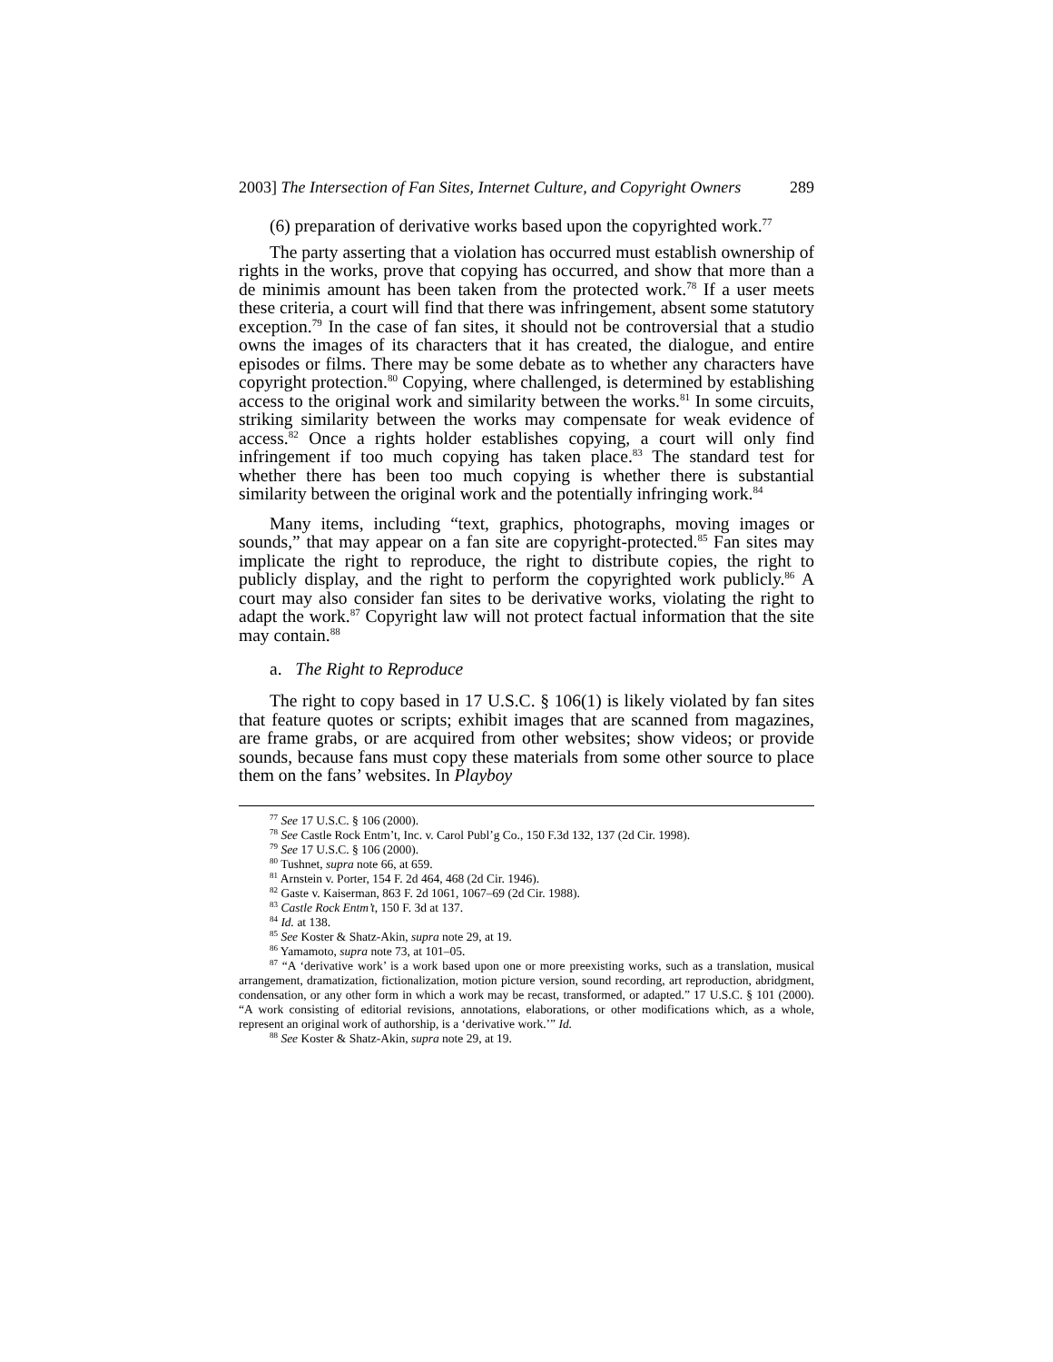2003] The Intersection of Fan Sites, Internet Culture, and Copyright Owners 289
(6) preparation of derivative works based upon the copyrighted work.<sup>77</sup>
The party asserting that a violation has occurred must establish ownership of rights in the works, prove that copying has occurred, and show that more than a de minimis amount has been taken from the protected work.<sup>78</sup> If a user meets these criteria, a court will find that there was infringement, absent some statutory exception.<sup>79</sup> In the case of fan sites, it should not be controversial that a studio owns the images of its characters that it has created, the dialogue, and entire episodes or films. There may be some debate as to whether any characters have copyright protection.<sup>80</sup> Copying, where challenged, is determined by establishing access to the original work and similarity between the works.<sup>81</sup> In some circuits, striking similarity between the works may compensate for weak evidence of access.<sup>82</sup> Once a rights holder establishes copying, a court will only find infringement if too much copying has taken place.<sup>83</sup> The standard test for whether there has been too much copying is whether there is substantial similarity between the original work and the potentially infringing work.<sup>84</sup>
Many items, including “text, graphics, photographs, moving images or sounds,” that may appear on a fan site are copyright-protected.<sup>85</sup> Fan sites may implicate the right to reproduce, the right to distribute copies, the right to publicly display, and the right to perform the copyrighted work publicly.<sup>86</sup> A court may also consider fan sites to be derivative works, violating the right to adapt the work.<sup>87</sup> Copyright law will not protect factual information that the site may contain.<sup>88</sup>
a. The Right to Reproduce
The right to copy based in 17 U.S.C. § 106(1) is likely violated by fan sites that feature quotes or scripts; exhibit images that are scanned from magazines, are frame grabs, or are acquired from other websites; show videos; or provide sounds, because fans must copy these materials from some other source to place them on the fans’ websites. In Playboy
<sup>77</sup> See 17 U.S.C. § 106 (2000).
<sup>78</sup> See Castle Rock Entm’t, Inc. v. Carol Publ’g Co., 150 F.3d 132, 137 (2d Cir. 1998).
<sup>79</sup> See 17 U.S.C. § 106 (2000).
<sup>80</sup> Tushnet, supra note 66, at 659.
<sup>81</sup> Arnstein v. Porter, 154 F. 2d 464, 468 (2d Cir. 1946).
<sup>82</sup> Gaste v. Kaiserman, 863 F. 2d 1061, 1067–69 (2d Cir. 1988).
<sup>83</sup> Castle Rock Entm’t, 150 F. 3d at 137.
<sup>84</sup> Id. at 138.
<sup>85</sup> See Koster & Shatz-Akin, supra note 29, at 19.
<sup>86</sup> Yamamoto, supra note 73, at 101–05.
<sup>87</sup> “A ‘derivative work’ is a work based upon one or more preexisting works, such as a translation, musical arrangement, dramatization, fictionalization, motion picture version, sound recording, art reproduction, abridgment, condensation, or any other form in which a work may be recast, transformed, or adapted.” 17 U.S.C. § 101 (2000). “A work consisting of editorial revisions, annotations, elaborations, or other modifications which, as a whole, represent an original work of authorship, is a ‘derivative work.’” Id.
<sup>88</sup> See Koster & Shatz-Akin, supra note 29, at 19.